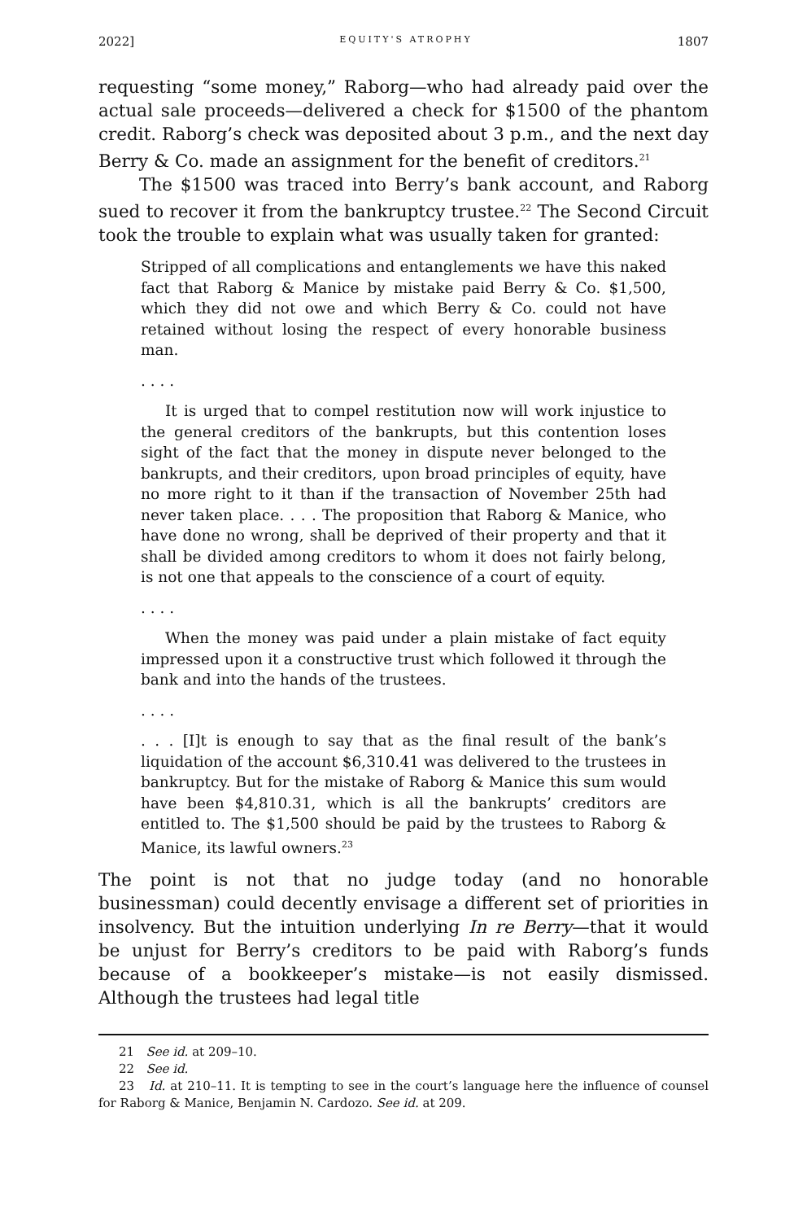2022] EQUITY'S ATROPHY 1807
requesting “some money,” Raborg—who had already paid over the actual sale proceeds—delivered a check for $1500 of the phantom credit. Raborg’s check was deposited about 3 p.m., and the next day Berry & Co. made an assignment for the benefit of creditors.<sup>21</sup>
The $1500 was traced into Berry’s bank account, and Raborg sued to recover it from the bankruptcy trustee.<sup>22</sup> The Second Circuit took the trouble to explain what was usually taken for granted:
Stripped of all complications and entanglements we have this naked fact that Raborg & Manice by mistake paid Berry & Co. $1,500, which they did not owe and which Berry & Co. could not have retained without losing the respect of every honorable business man.
. . . .
It is urged that to compel restitution now will work injustice to the general creditors of the bankrupts, but this contention loses sight of the fact that the money in dispute never belonged to the bankrupts, and their creditors, upon broad principles of equity, have no more right to it than if the transaction of November 25th had never taken place. . . . The proposition that Raborg & Manice, who have done no wrong, shall be deprived of their property and that it shall be divided among creditors to whom it does not fairly belong, is not one that appeals to the conscience of a court of equity.
. . . .
When the money was paid under a plain mistake of fact equity impressed upon it a constructive trust which followed it through the bank and into the hands of the trustees.
. . . .
. . . [I]t is enough to say that as the final result of the bank’s liquidation of the account $6,310.41 was delivered to the trustees in bankruptcy. But for the mistake of Raborg & Manice this sum would have been $4,810.31, which is all the bankrupts’ creditors are entitled to. The $1,500 should be paid by the trustees to Raborg & Manice, its lawful owners.<sup>23</sup>
The point is not that no judge today (and no honorable businessman) could decently envisage a different set of priorities in insolvency. But the intuition underlying In re Berry—that it would be unjust for Berry’s creditors to be paid with Raborg’s funds because of a bookkeeper’s mistake—is not easily dismissed. Although the trustees had legal title
21 See id. at 209–10.
22 See id.
23 Id. at 210–11. It is tempting to see in the court’s language here the influence of counsel for Raborg & Manice, Benjamin N. Cardozo. See id. at 209.